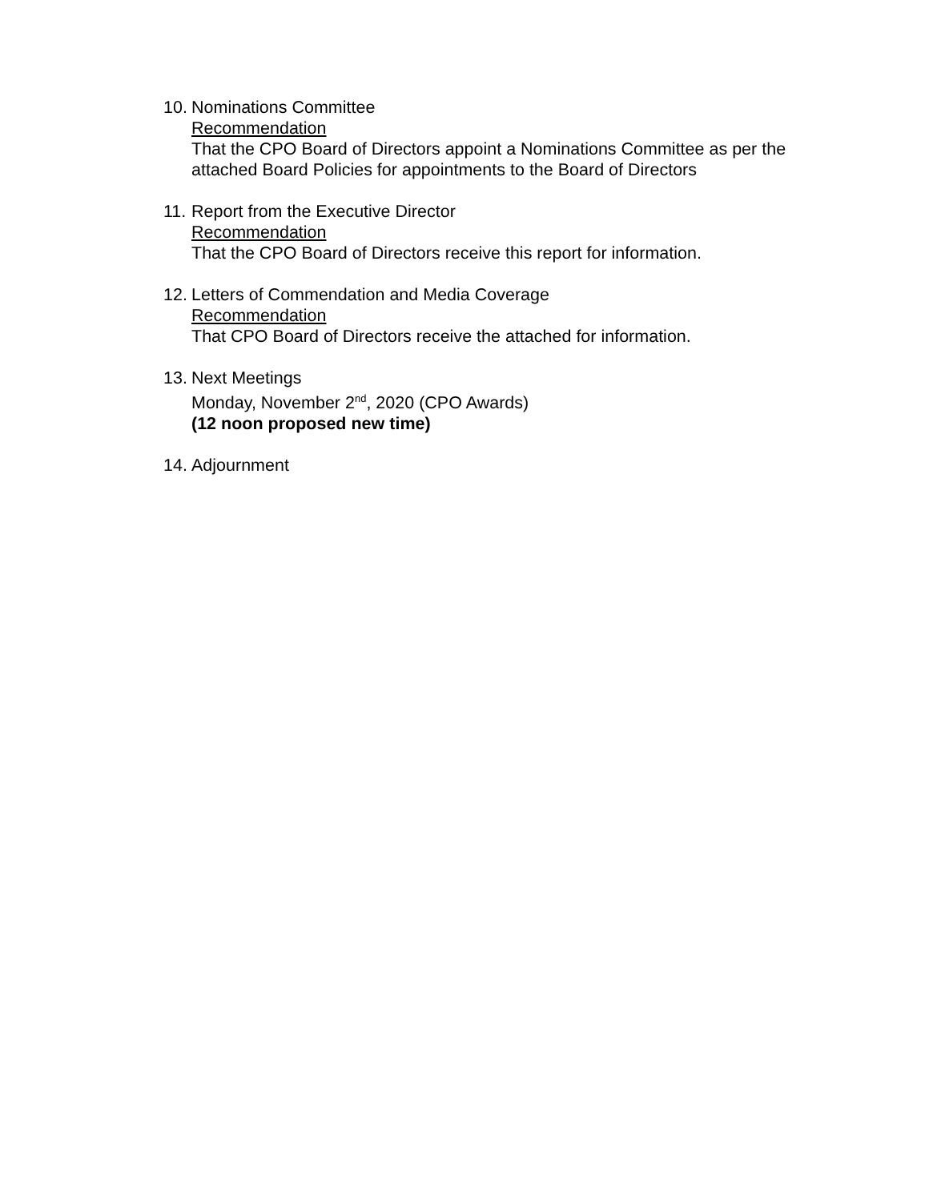10.
Nominations Committee
Recommendation
That the CPO Board of Directors appoint a Nominations Committee as per the attached Board Policies for appointments to the Board of Directors
11.
Report from the Executive Director
Recommendation
That the CPO Board of Directors receive this report for information.
12.
Letters of Commendation and Media Coverage
Recommendation
That CPO Board of Directors receive the attached for information.
13.
Next Meetings
Monday, November 2<sup>nd</sup>, 2020 (CPO Awards)
(12 noon proposed new time)
14.
Adjournment